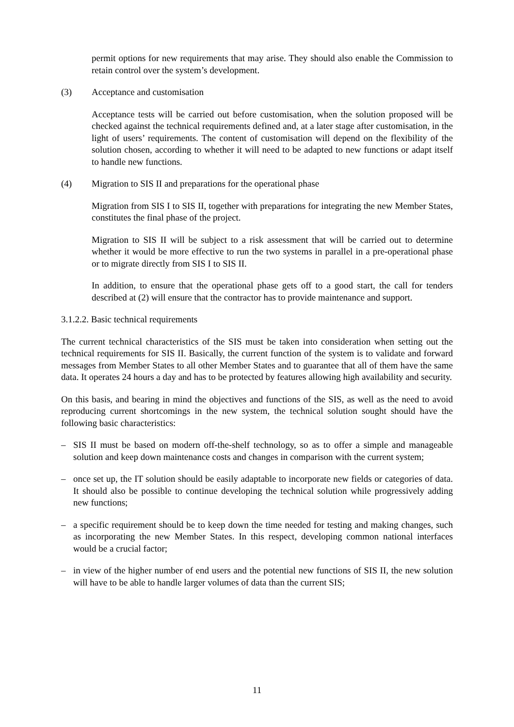permit options for new requirements that may arise. They should also enable the Commission to retain control over the system’s development.
(3) Acceptance and customisation
Acceptance tests will be carried out before customisation, when the solution proposed will be checked against the technical requirements defined and, at a later stage after customisation, in the light of users’ requirements. The content of customisation will depend on the flexibility of the solution chosen, according to whether it will need to be adapted to new functions or adapt itself to handle new functions.
(4) Migration to SIS II and preparations for the operational phase
Migration from SIS I to SIS II, together with preparations for integrating the new Member States, constitutes the final phase of the project.
Migration to SIS II will be subject to a risk assessment that will be carried out to determine whether it would be more effective to run the two systems in parallel in a pre-operational phase or to migrate directly from SIS I to SIS II.
In addition, to ensure that the operational phase gets off to a good start, the call for tenders described at (2) will ensure that the contractor has to provide maintenance and support.
3.1.2.2. Basic technical requirements
The current technical characteristics of the SIS must be taken into consideration when setting out the technical requirements for SIS II. Basically, the current function of the system is to validate and forward messages from Member States to all other Member States and to guarantee that all of them have the same data. It operates 24 hours a day and has to be protected by features allowing high availability and security.
On this basis, and bearing in mind the objectives and functions of the SIS, as well as the need to avoid reproducing current shortcomings in the new system, the technical solution sought should have the following basic characteristics:
– SIS II must be based on modern off-the-shelf technology, so as to offer a simple and manageable solution and keep down maintenance costs and changes in comparison with the current system;
– once set up, the IT solution should be easily adaptable to incorporate new fields or categories of data. It should also be possible to continue developing the technical solution while progressively adding new functions;
– a specific requirement should be to keep down the time needed for testing and making changes, such as incorporating the new Member States. In this respect, developing common national interfaces would be a crucial factor;
– in view of the higher number of end users and the potential new functions of SIS II, the new solution will have to be able to handle larger volumes of data than the current SIS;
11